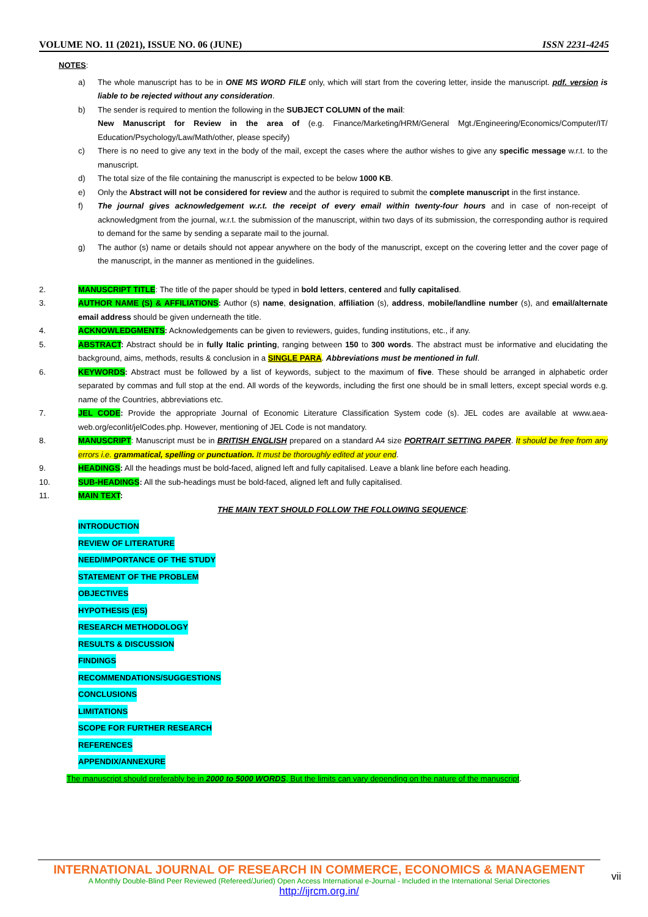VOLUME NO. 11 (2021), ISSUE NO. 06 (JUNE) ISSN 2231-4245
NOTES:
a) The whole manuscript has to be in ONE MS WORD FILE only, which will start from the covering letter, inside the manuscript. pdf. version is liable to be rejected without any consideration.
b) The sender is required to mention the following in the SUBJECT COLUMN of the mail:
New Manuscript for Review in the area of (e.g. Finance/Marketing/HRM/General Mgt./Engineering/Economics/Computer/IT/ Education/Psychology/Law/Math/other, please specify)
c) There is no need to give any text in the body of the mail, except the cases where the author wishes to give any specific message w.r.t. to the manuscript.
d) The total size of the file containing the manuscript is expected to be below 1000 KB.
e) Only the Abstract will not be considered for review and the author is required to submit the complete manuscript in the first instance.
f) The journal gives acknowledgement w.r.t. the receipt of every email within twenty-four hours and in case of non-receipt of acknowledgment from the journal, w.r.t. the submission of the manuscript, within two days of its submission, the corresponding author is required to demand for the same by sending a separate mail to the journal.
g) The author (s) name or details should not appear anywhere on the body of the manuscript, except on the covering letter and the cover page of the manuscript, in the manner as mentioned in the guidelines.
2. MANUSCRIPT TITLE: The title of the paper should be typed in bold letters, centered and fully capitalised.
3. AUTHOR NAME (S) & AFFILIATIONS: Author (s) name, designation, affiliation (s), address, mobile/landline number (s), and email/alternate email address should be given underneath the title.
4. ACKNOWLEDGMENTS: Acknowledgements can be given to reviewers, guides, funding institutions, etc., if any.
5. ABSTRACT: Abstract should be in fully Italic printing, ranging between 150 to 300 words. The abstract must be informative and elucidating the background, aims, methods, results & conclusion in a SINGLE PARA. Abbreviations must be mentioned in full.
6. KEYWORDS: Abstract must be followed by a list of keywords, subject to the maximum of five. These should be arranged in alphabetic order separated by commas and full stop at the end. All words of the keywords, including the first one should be in small letters, except special words e.g. name of the Countries, abbreviations etc.
7. JEL CODE: Provide the appropriate Journal of Economic Literature Classification System code (s). JEL codes are available at www.aea-web.org/econlit/jelCodes.php. However, mentioning of JEL Code is not mandatory.
8. MANUSCRIPT: Manuscript must be in BRITISH ENGLISH prepared on a standard A4 size PORTRAIT SETTING PAPER. It should be free from any errors i.e. grammatical, spelling or punctuation. It must be thoroughly edited at your end.
9. HEADINGS: All the headings must be bold-faced, aligned left and fully capitalised. Leave a blank line before each heading.
10. SUB-HEADINGS: All the sub-headings must be bold-faced, aligned left and fully capitalised.
11. MAIN TEXT:
THE MAIN TEXT SHOULD FOLLOW THE FOLLOWING SEQUENCE:
INTRODUCTION
REVIEW OF LITERATURE
NEED/IMPORTANCE OF THE STUDY
STATEMENT OF THE PROBLEM
OBJECTIVES
HYPOTHESIS (ES)
RESEARCH METHODOLOGY
RESULTS & DISCUSSION
FINDINGS
RECOMMENDATIONS/SUGGESTIONS
CONCLUSIONS
LIMITATIONS
SCOPE FOR FURTHER RESEARCH
REFERENCES
APPENDIX/ANNEXURE
The manuscript should preferably be in 2000 to 5000 WORDS, But the limits can vary depending on the nature of the manuscript.
INTERNATIONAL JOURNAL OF RESEARCH IN COMMERCE, ECONOMICS & MANAGEMENT
A Monthly Double-Blind Peer Reviewed (Refereed/Juried) Open Access International e-Journal - Included in the International Serial Directories
http://ijrcm.org.in/
vii